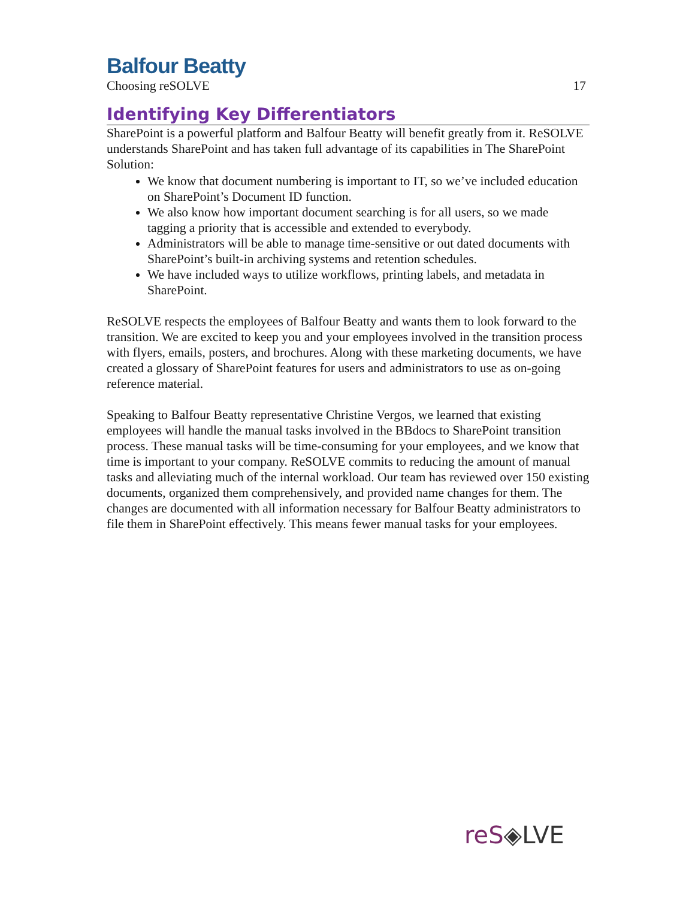Balfour Beatty
Choosing reSOLVE 17
Identifying Key Differentiators
SharePoint is a powerful platform and Balfour Beatty will benefit greatly from it. ReSOLVE understands SharePoint and has taken full advantage of its capabilities in The SharePoint Solution:
We know that document numbering is important to IT, so we’ve included education on SharePoint’s Document ID function.
We also know how important document searching is for all users, so we made tagging a priority that is accessible and extended to everybody.
Administrators will be able to manage time-sensitive or out dated documents with SharePoint’s built-in archiving systems and retention schedules.
We have included ways to utilize workflows, printing labels, and metadata in SharePoint.
ReSOLVE respects the employees of Balfour Beatty and wants them to look forward to the transition. We are excited to keep you and your employees involved in the transition process with flyers, emails, posters, and brochures. Along with these marketing documents, we have created a glossary of SharePoint features for users and administrators to use as on-going reference material.
Speaking to Balfour Beatty representative Christine Vergos, we learned that existing employees will handle the manual tasks involved in the BBdocs to SharePoint transition process. These manual tasks will be time-consuming for your employees, and we know that time is important to your company. ReSOLVE commits to reducing the amount of manual tasks and alleviating much of the internal workload. Our team has reviewed over 150 existing documents, organized them comprehensively, and provided name changes for them. The changes are documented with all information necessary for Balfour Beatty administrators to file them in SharePoint effectively. This means fewer manual tasks for your employees.
reS◈LVE